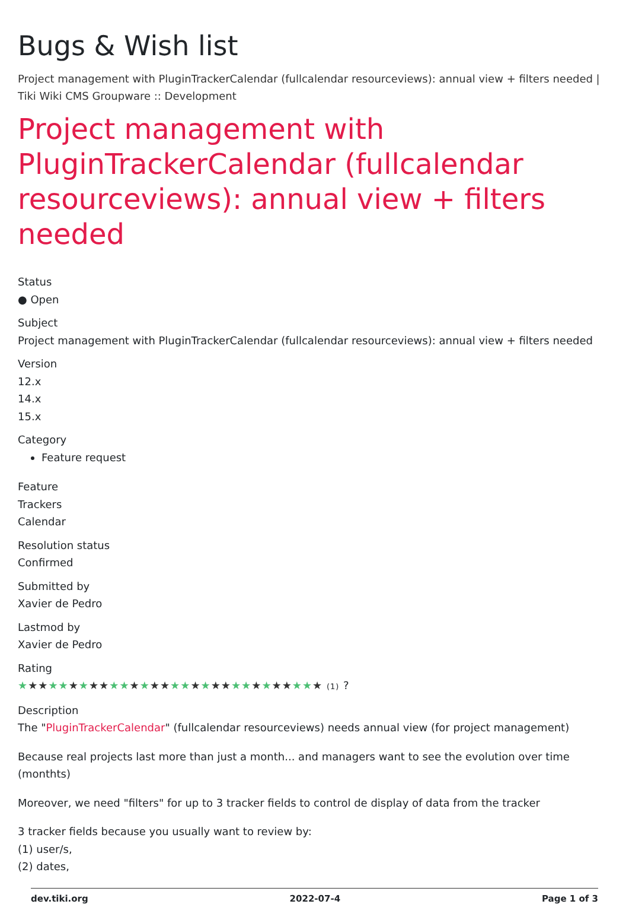Bugs & Wish list
Project management with PluginTrackerCalendar (fullcalendar resourceviews): annual view + filters needed | Tiki Wiki CMS Groupware :: Development
Project management with PluginTrackerCalendar (fullcalendar resourceviews): annual view + filters needed
Status
● Open
Subject
Project management with PluginTrackerCalendar (fullcalendar resourceviews): annual view + filters needed
Version
12.x
14.x
15.x
Category
Feature request
Feature
Trackers
Calendar
Resolution status
Confirmed
Submitted by
Xavier de Pedro
Lastmod by
Xavier de Pedro
Rating
★★★★★★★★★★★★★★★★★★★★★★★★★★★★★★ (1) ?
Description
The "PluginTrackerCalendar" (fullcalendar resourceviews) needs annual view (for project management)
Because real projects last more than just a month... and managers want to see the evolution over time (monthts)
Moreover, we need "filters" for up to 3 tracker fields to control de display of data from the tracker
3 tracker fields because you usually want to review by:
(1) user/s,
(2) dates,
dev.tiki.org 2022-07-4 Page 1 of 3